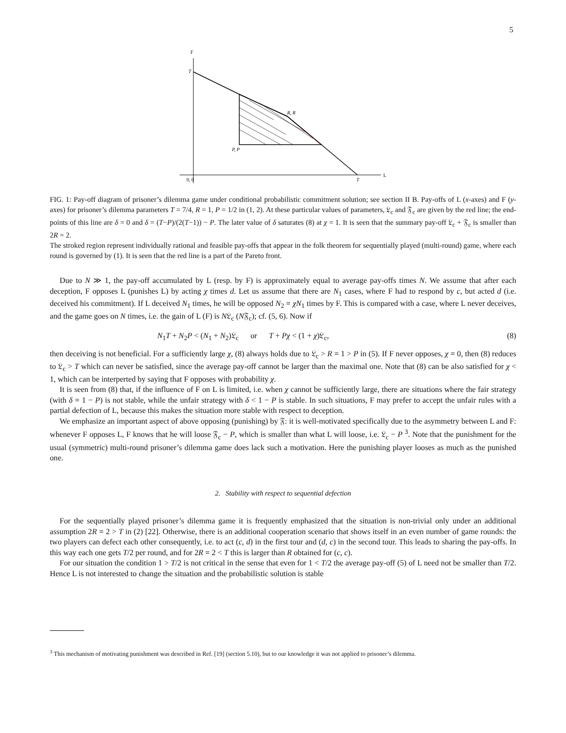5
F
L
0, 0
T
T
R, R
P, P
FIG. 1: Pay-off diagram of prisoner’s dilemma game under conditional probabilistic commitment solution; see section II B. Pay-offs of L (x-axes) and F (y-axes) for prisoner’s dilemma parameters T = 7/4, R = 1, P = 1/2 in (1, 2). At these particular values of parameters, 𝔏<sub>c</sub> and 𝔉<sub>c</sub> are given by the red line; the end-points of this line are δ = 0 and δ = (T−P)/(2(T−1)) − P. The later value of δ saturates (8) at χ = 1. It is seen that the summary pay-off 𝔏<sub>c</sub> + 𝔉<sub>c</sub> is smaller than 2R = 2.
The stroked region represent individually rational and feasible pay-offs that appear in the folk theorem for sequentially played (multi-round) game, where each round is governed by (1). It is seen that the red line is a part of the Pareto front.
Due to N ≫ 1, the pay-off accumulated by L (resp. by F) is approximately equal to average pay-offs times N. We assume that after each deception, F opposes L (punishes L) by acting χ times d. Let us assume that there are N<sub>1</sub> cases, where F had to respond by c, but acted d (i.e. deceived his commitment). If L deceived N<sub>1</sub> times, he will be opposed N<sub>2</sub> = χN<sub>1</sub> times by F. This is compared with a case, where L never deceives, and the game goes on N times, i.e. the gain of L (F) is N𝔏<sub>c</sub> (N𝔉<sub>c</sub>); cf. (5, 6). Now if
N<sub>1</sub>T + N<sub>2</sub>P < (N<sub>1</sub> + N<sub>2</sub>)𝔏<sub>c</sub> or T + Pχ < (1 + χ)𝔏<sub>c</sub>, (8)
then deceiving is not beneficial. For a sufficiently large χ, (8) always holds due to 𝔏<sub>c</sub> > R = 1 > P in (5). If F never opposes, χ = 0, then (8) reduces to 𝔏<sub>c</sub> > T which can never be satisfied, since the average pay-off cannot be larger than the maximal one. Note that (8) can be also satisfied for χ < 1, which can be interperted by saying that F opposes with probability χ.
It is seen from (8) that, if the influence of F on L is limited, i.e. when χ cannot be sufficiently large, there are situations where the fair strategy (with δ = 1 − P) is not stable, while the unfair strategy with δ < 1 − P is stable. In such situations, F may prefer to accept the unfair rules with a partial defection of L, because this makes the situation more stable with respect to deception.
We emphasize an important aspect of above opposing (punishing) by 𝔉: it is well-motivated specifically due to the asymmetry between L and F: whenever F opposes L, F knows that he will loose 𝔉<sub>c</sub> − P, which is smaller than what L will loose, i.e. 𝔏<sub>c</sub> − P <sup>3</sup>. Note that the punishment for the usual (symmetric) multi-round prisoner’s dilemma game does lack such a motivation. Here the punishing player looses as much as the punished one.
2. Stability with respect to sequential defection
For the sequentially played prisoner’s dilemma game it is frequently emphasized that the situation is non-trivial only under an additional assumption 2R = 2 > T in (2) [22]. Otherwise, there is an additional cooperation scenario that shows itself in an even number of game rounds: the two players can defect each other consequently, i.e. to act (c, d) in the first tour and (d, c) in the second tour. This leads to sharing the pay-offs. In this way each one gets T/2 per round, and for 2R = 2 < T this is larger than R obtained for (c, c).
For our situation the condition 1 > T/2 is not critical in the sense that even for 1 < T/2 the average pay-off (5) of L need not be smaller than T/2. Hence L is not interested to change the situation and the probabilistic solution is stable
<sup>3</sup> This mechanism of motivating punishment was described in Ref. [19] (section 5.10), but to our knowledge it was not applied to prisoner’s dilemma.